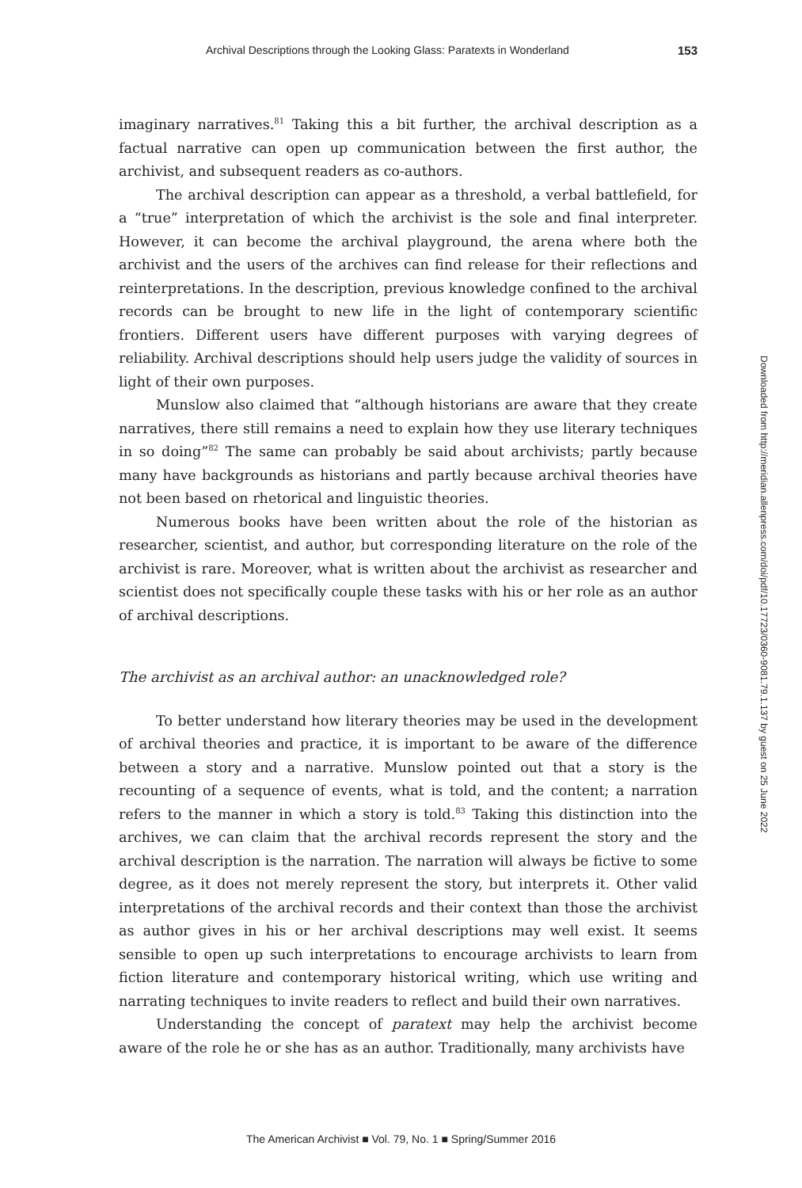Archival Descriptions through the Looking Glass: Paratexts in Wonderland 153
imaginary narratives.<sup>81</sup> Taking this a bit further, the archival description as a factual narrative can open up communication between the first author, the archivist, and subsequent readers as co-authors.
The archival description can appear as a threshold, a verbal battlefield, for a “true” interpretation of which the archivist is the sole and final interpreter. However, it can become the archival playground, the arena where both the archivist and the users of the archives can find release for their reflections and reinterpretations. In the description, previous knowledge confined to the archival records can be brought to new life in the light of contemporary scientific frontiers. Different users have different purposes with varying degrees of reliability. Archival descriptions should help users judge the validity of sources in light of their own purposes.
Munslow also claimed that “although historians are aware that they create narratives, there still remains a need to explain how they use literary techniques in so doing”<sup>82</sup> The same can probably be said about archivists; partly because many have backgrounds as historians and partly because archival theories have not been based on rhetorical and linguistic theories.
Numerous books have been written about the role of the historian as researcher, scientist, and author, but corresponding literature on the role of the archivist is rare. Moreover, what is written about the archivist as researcher and scientist does not specifically couple these tasks with his or her role as an author of archival descriptions.
The archivist as an archival author: an unacknowledged role?
To better understand how literary theories may be used in the development of archival theories and practice, it is important to be aware of the difference between a story and a narrative. Munslow pointed out that a story is the recounting of a sequence of events, what is told, and the content; a narration refers to the manner in which a story is told.<sup>83</sup> Taking this distinction into the archives, we can claim that the archival records represent the story and the archival description is the narration. The narration will always be fictive to some degree, as it does not merely represent the story, but interprets it. Other valid interpretations of the archival records and their context than those the archivist as author gives in his or her archival descriptions may well exist. It seems sensible to open up such interpretations to encourage archivists to learn from fiction literature and contemporary historical writing, which use writing and narrating techniques to invite readers to reflect and build their own narratives.
Understanding the concept of paratext may help the archivist become aware of the role he or she has as an author. Traditionally, many archivists have
Downloaded from http://meridian.allenpress.com/doi/pdf/10.17723/0360-9081.79.1.137 by guest on 25 June 2022
The American Archivist ■ Vol. 79, No. 1 ■ Spring/Summer 2016